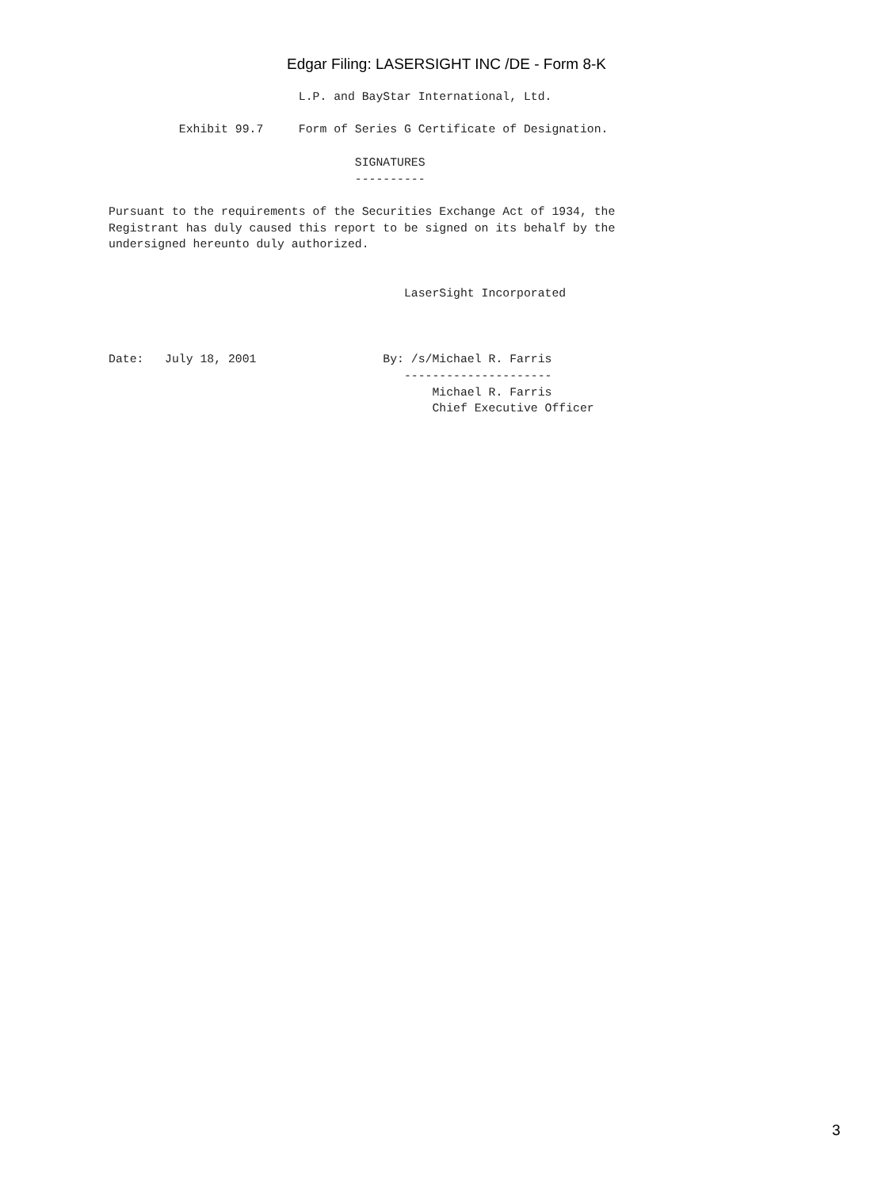Edgar Filing: LASERSIGHT INC /DE - Form 8-K
                           L.P. and BayStar International, Ltd.

          Exhibit 99.7     Form of Series G Certificate of Designation.

                                   SIGNATURES
                                   ----------

Pursuant to the requirements of the Securities Exchange Act of 1934, the
Registrant has duly caused this report to be signed on its behalf by the
undersigned hereunto duly authorized.


                                          LaserSight Incorporated



Date:   July 18, 2001                  By: /s/Michael R. Farris
                                          ---------------------
                                              Michael R. Farris
                                              Chief Executive Officer
3